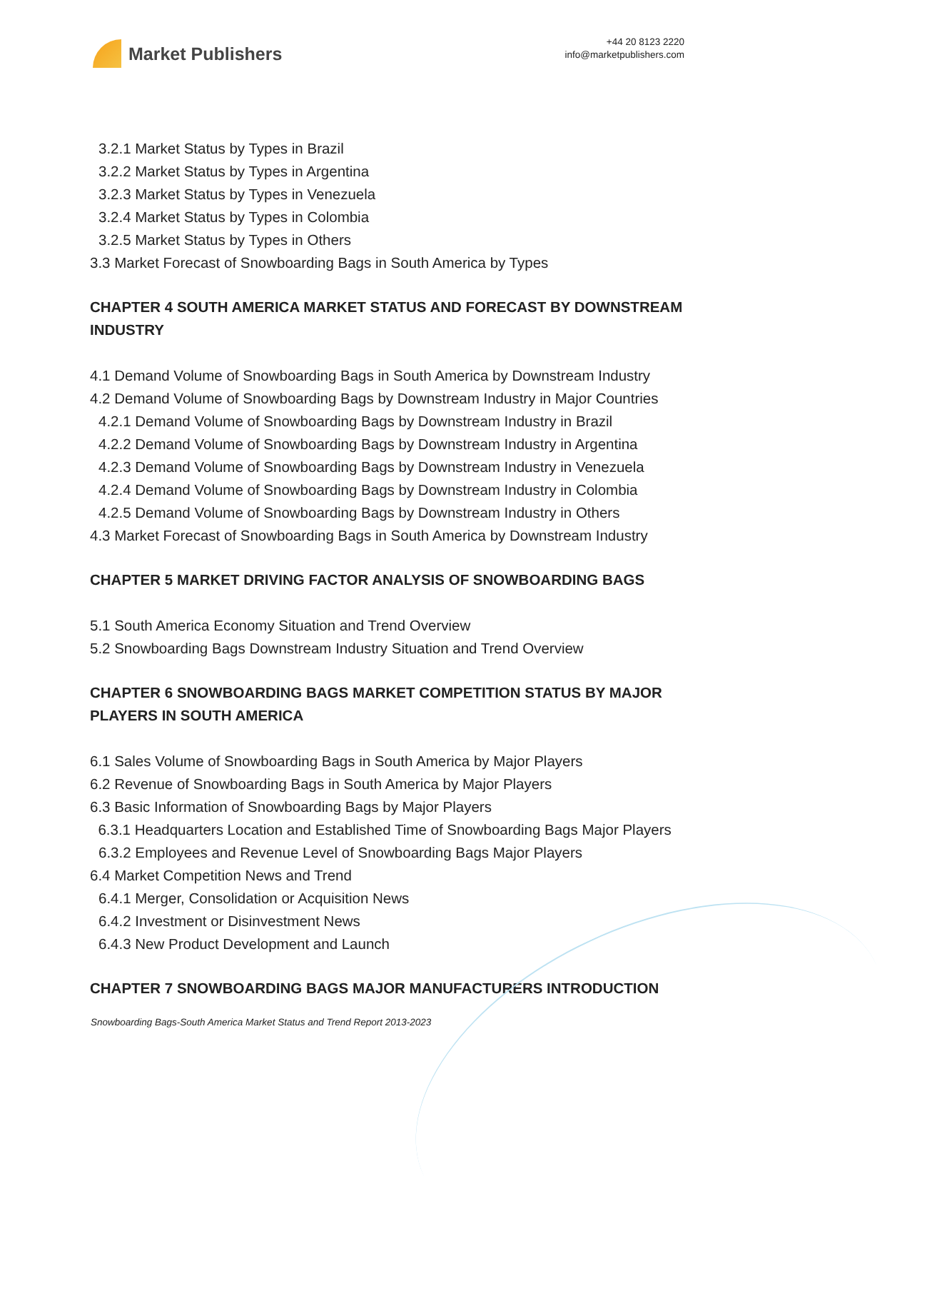Market Publishers
+44 20 8123 2220
info@marketpublishers.com
3.2.1 Market Status by Types in Brazil
3.2.2 Market Status by Types in Argentina
3.2.3 Market Status by Types in Venezuela
3.2.4 Market Status by Types in Colombia
3.2.5 Market Status by Types in Others
3.3 Market Forecast of Snowboarding Bags in South America by Types
CHAPTER 4 SOUTH AMERICA MARKET STATUS AND FORECAST BY DOWNSTREAM INDUSTRY
4.1 Demand Volume of Snowboarding Bags in South America by Downstream Industry
4.2 Demand Volume of Snowboarding Bags by Downstream Industry in Major Countries
4.2.1 Demand Volume of Snowboarding Bags by Downstream Industry in Brazil
4.2.2 Demand Volume of Snowboarding Bags by Downstream Industry in Argentina
4.2.3 Demand Volume of Snowboarding Bags by Downstream Industry in Venezuela
4.2.4 Demand Volume of Snowboarding Bags by Downstream Industry in Colombia
4.2.5 Demand Volume of Snowboarding Bags by Downstream Industry in Others
4.3 Market Forecast of Snowboarding Bags in South America by Downstream Industry
CHAPTER 5 MARKET DRIVING FACTOR ANALYSIS OF SNOWBOARDING BAGS
5.1 South America Economy Situation and Trend Overview
5.2 Snowboarding Bags Downstream Industry Situation and Trend Overview
CHAPTER 6 SNOWBOARDING BAGS MARKET COMPETITION STATUS BY MAJOR PLAYERS IN SOUTH AMERICA
6.1 Sales Volume of Snowboarding Bags in South America by Major Players
6.2 Revenue of Snowboarding Bags in South America by Major Players
6.3 Basic Information of Snowboarding Bags by Major Players
6.3.1 Headquarters Location and Established Time of Snowboarding Bags Major Players
6.3.2 Employees and Revenue Level of Snowboarding Bags Major Players
6.4 Market Competition News and Trend
6.4.1 Merger, Consolidation or Acquisition News
6.4.2 Investment or Disinvestment News
6.4.3 New Product Development and Launch
CHAPTER 7 SNOWBOARDING BAGS MAJOR MANUFACTURERS INTRODUCTION
Snowboarding Bags-South America Market Status and Trend Report 2013-2023